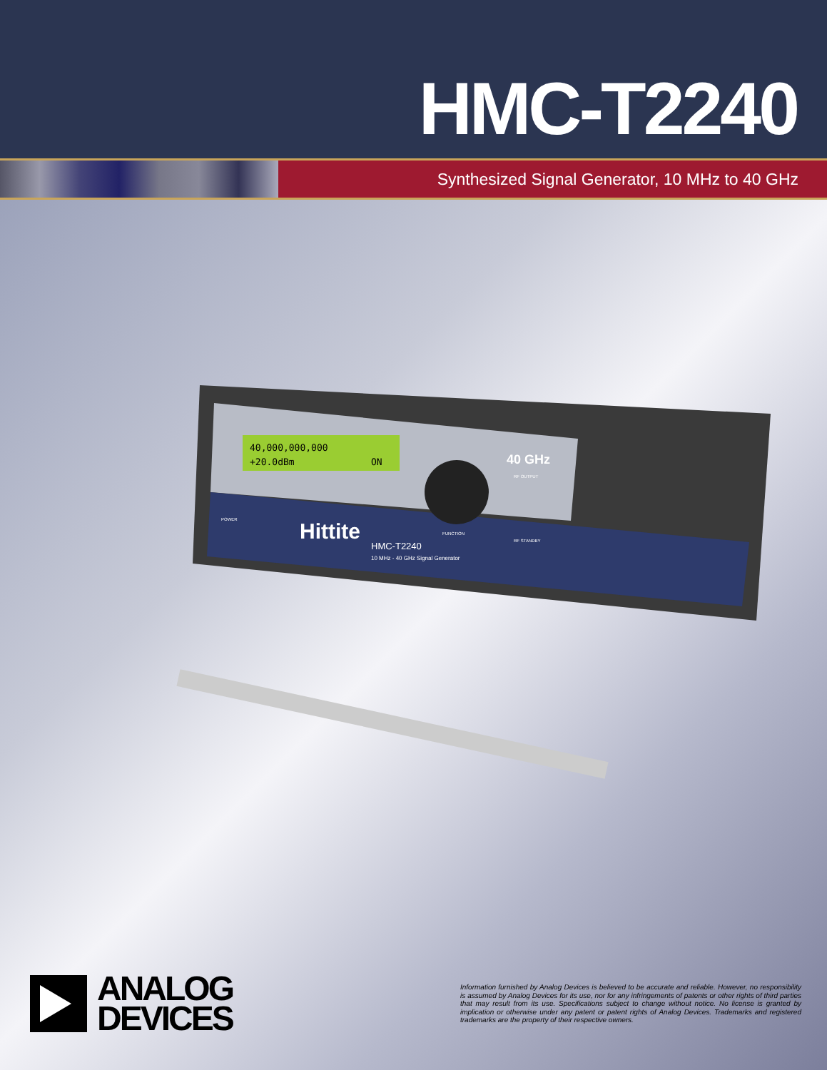HMC-T2240
Synthesized Signal Generator, 10 MHz to 40 GHz
40,000,000,000
+20.0dBm
ON
40 GHz
Hittite
HMC-T2240
10 MHz - 40 GHz Signal Generator
POWER
FUNCTION
RF OUTPUT
RF STANDBY
ANALOG
DEVICES
Information furnished by Analog Devices is believed to be accurate and reliable. However, no responsibility is assumed by Analog Devices for its use, nor for any infringements of patents or other rights of third parties that may result from its use. Specifications subject to change without notice. No license is granted by implication or otherwise under any patent or patent rights of Analog Devices. Trademarks and registered trademarks are the property of their respective owners.